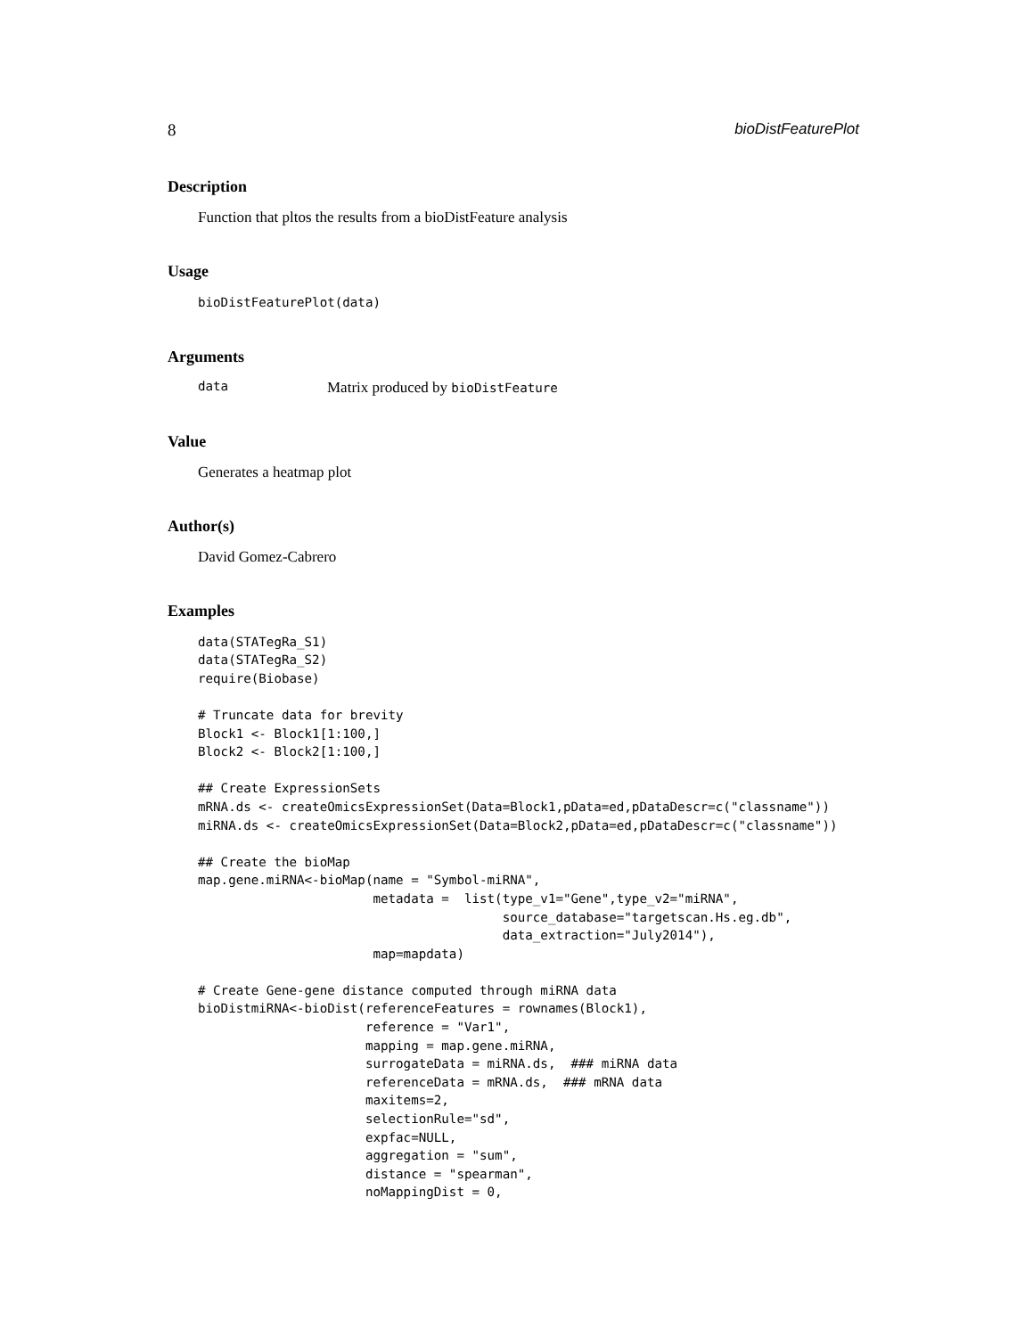8 bioDistFeaturePlot
Description
Function that pltos the results from a bioDistFeature analysis
Usage
bioDistFeaturePlot(data)
Arguments
data Matrix produced by bioDistFeature
Value
Generates a heatmap plot
Author(s)
David Gomez-Cabrero
Examples
data(STATegRa_S1)
data(STATegRa_S2)
require(Biobase)

# Truncate data for brevity
Block1 <- Block1[1:100,]
Block2 <- Block2[1:100,]

## Create ExpressionSets
mRNA.ds <- createOmicsExpressionSet(Data=Block1,pData=ed,pDataDescr=c("classname"))
miRNA.ds <- createOmicsExpressionSet(Data=Block2,pData=ed,pDataDescr=c("classname"))

## Create the bioMap
map.gene.miRNA<-bioMap(name = "Symbol-miRNA",
                       metadata =  list(type_v1="Gene",type_v2="miRNA",
                                        source_database="targetscan.Hs.eg.db",
                                        data_extraction="July2014"),
                       map=mapdata)

# Create Gene-gene distance computed through miRNA data
bioDistmiRNA<-bioDist(referenceFeatures = rownames(Block1),
                      reference = "Var1",
                      mapping = map.gene.miRNA,
                      surrogateData = miRNA.ds,  ### miRNA data
                      referenceData = mRNA.ds,  ### mRNA data
                      maxitems=2,
                      selectionRule="sd",
                      expfac=NULL,
                      aggregation = "sum",
                      distance = "spearman",
                      noMappingDist = 0,